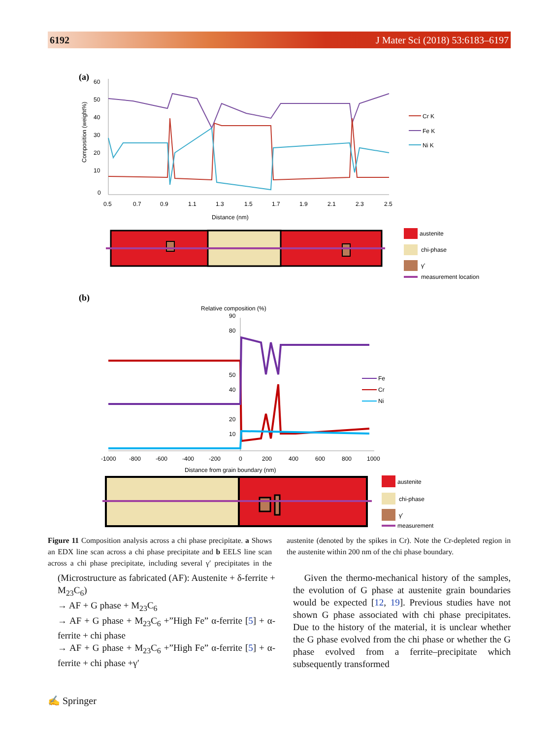6192 J Mater Sci (2018) 53:6183–6197
(a)
60
50
40
30
20
10
0
0.5
0.7
0.9
1.1
1.3
1.5
1.7
1.9
2.1
2.3
2.5
Distance (nm)
Composition (weight%)
Cr K
Fe K
Ni K
austenite
chi-phase
γ'
measurement location
(b)
Relative composition (%)
90
80
50
40
20
10
-1000
-800
-600
-400
-200
0
200
400
600
800
1000
Distance from grain boundary (nm)
Fe
Cr
Ni
austenite
chi-phase
γ'
measurement
Figure 11 Composition analysis across a chi phase precipitate. a Shows an EDX line scan across a chi phase precipitate and b EELS line scan across a chi phase precipitate, including several γ′ precipitates in the austenite (denoted by the spikes in Cr). Note the Cr-depleted region in the austenite within 200 nm of the chi phase boundary.
(Microstructure as fabricated (AF): Austenite + δ-ferrite + M<sub>23</sub>C<sub>6</sub>)
→ AF + G phase + M<sub>23</sub>C<sub>6</sub>
→ AF + G phase + M<sub>23</sub>C<sub>6</sub> +”High Fe” α-ferrite [5] + α-ferrite + chi phase
→ AF + G phase + M<sub>23</sub>C<sub>6</sub> +”High Fe” α-ferrite [5] + α-ferrite + chi phase +γ′
Given the thermo-mechanical history of the samples, the evolution of G phase at austenite grain boundaries would be expected [12, 19]. Previous studies have not shown G phase associated with chi phase precipitates. Due to the history of the material, it is unclear whether the G phase evolved from the chi phase or whether the G phase evolved from a ferrite–precipitate which subsequently transformed
✍ Springer